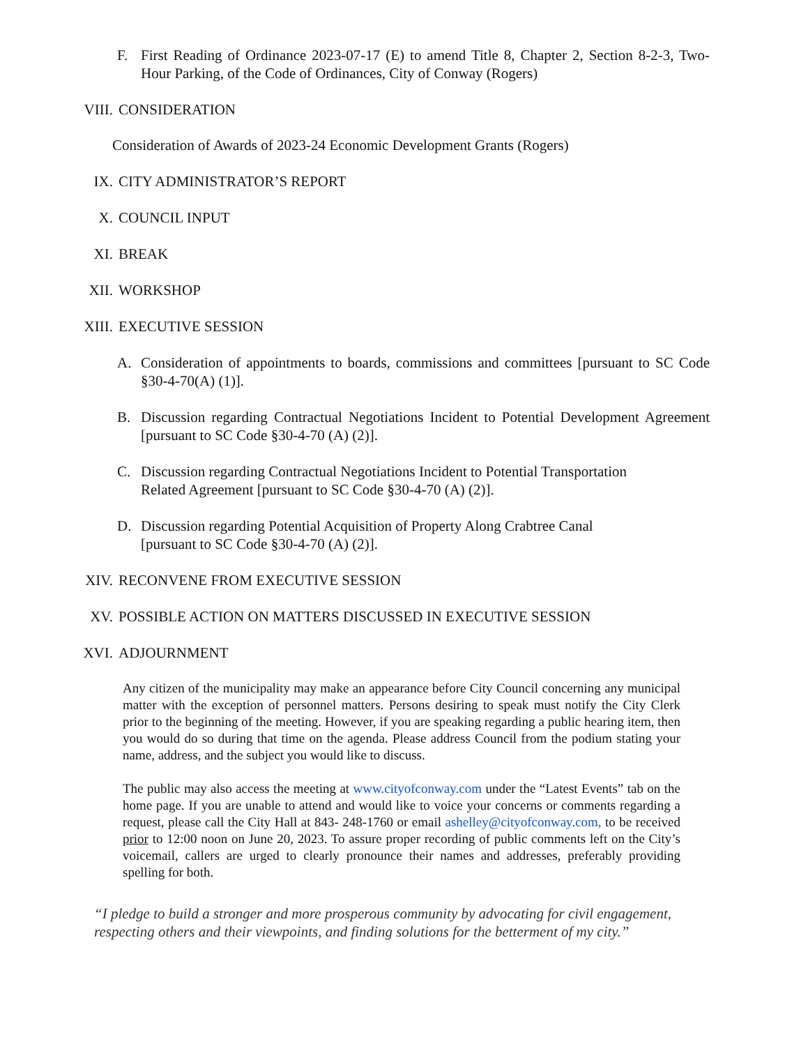F. First Reading of Ordinance 2023-07-17 (E) to amend Title 8, Chapter 2, Section 8-2-3, Two-Hour Parking, of the Code of Ordinances, City of Conway (Rogers)
VIII. CONSIDERATION
Consideration of Awards of 2023-24 Economic Development Grants (Rogers)
IX. CITY ADMINISTRATOR’S REPORT
X. COUNCIL INPUT
XI. BREAK
XII. WORKSHOP
XIII. EXECUTIVE SESSION
A. Consideration of appointments to boards, commissions and committees [pursuant to SC Code §30-4-70(A) (1)].
B. Discussion regarding Contractual Negotiations Incident to Potential Development Agreement [pursuant to SC Code §30-4-70 (A) (2)].
C. Discussion regarding Contractual Negotiations Incident to Potential Transportation
Related Agreement [pursuant to SC Code §30-4-70 (A) (2)].
D. Discussion regarding Potential Acquisition of Property Along Crabtree Canal
[pursuant to SC Code §30-4-70 (A) (2)].
XIV. RECONVENE FROM EXECUTIVE SESSION
XV. POSSIBLE ACTION ON MATTERS DISCUSSED IN EXECUTIVE SESSION
XVI. ADJOURNMENT
Any citizen of the municipality may make an appearance before City Council concerning any municipal matter with the exception of personnel matters. Persons desiring to speak must notify the City Clerk prior to the beginning of the meeting. However, if you are speaking regarding a public hearing item, then you would do so during that time on the agenda. Please address Council from the podium stating your name, address, and the subject you would like to discuss.
The public may also access the meeting at www.cityofconway.com under the “Latest Events” tab on the home page. If you are unable to attend and would like to voice your concerns or comments regarding a request, please call the City Hall at 843- 248-1760 or email ashelley@cityofconway.com, to be received prior to 12:00 noon on June 20, 2023. To assure proper recording of public comments left on the City’s voicemail, callers are urged to clearly pronounce their names and addresses, preferably providing spelling for both.
“I pledge to build a stronger and more prosperous community by advocating for civil engagement, respecting others and their viewpoints, and finding solutions for the betterment of my city.”